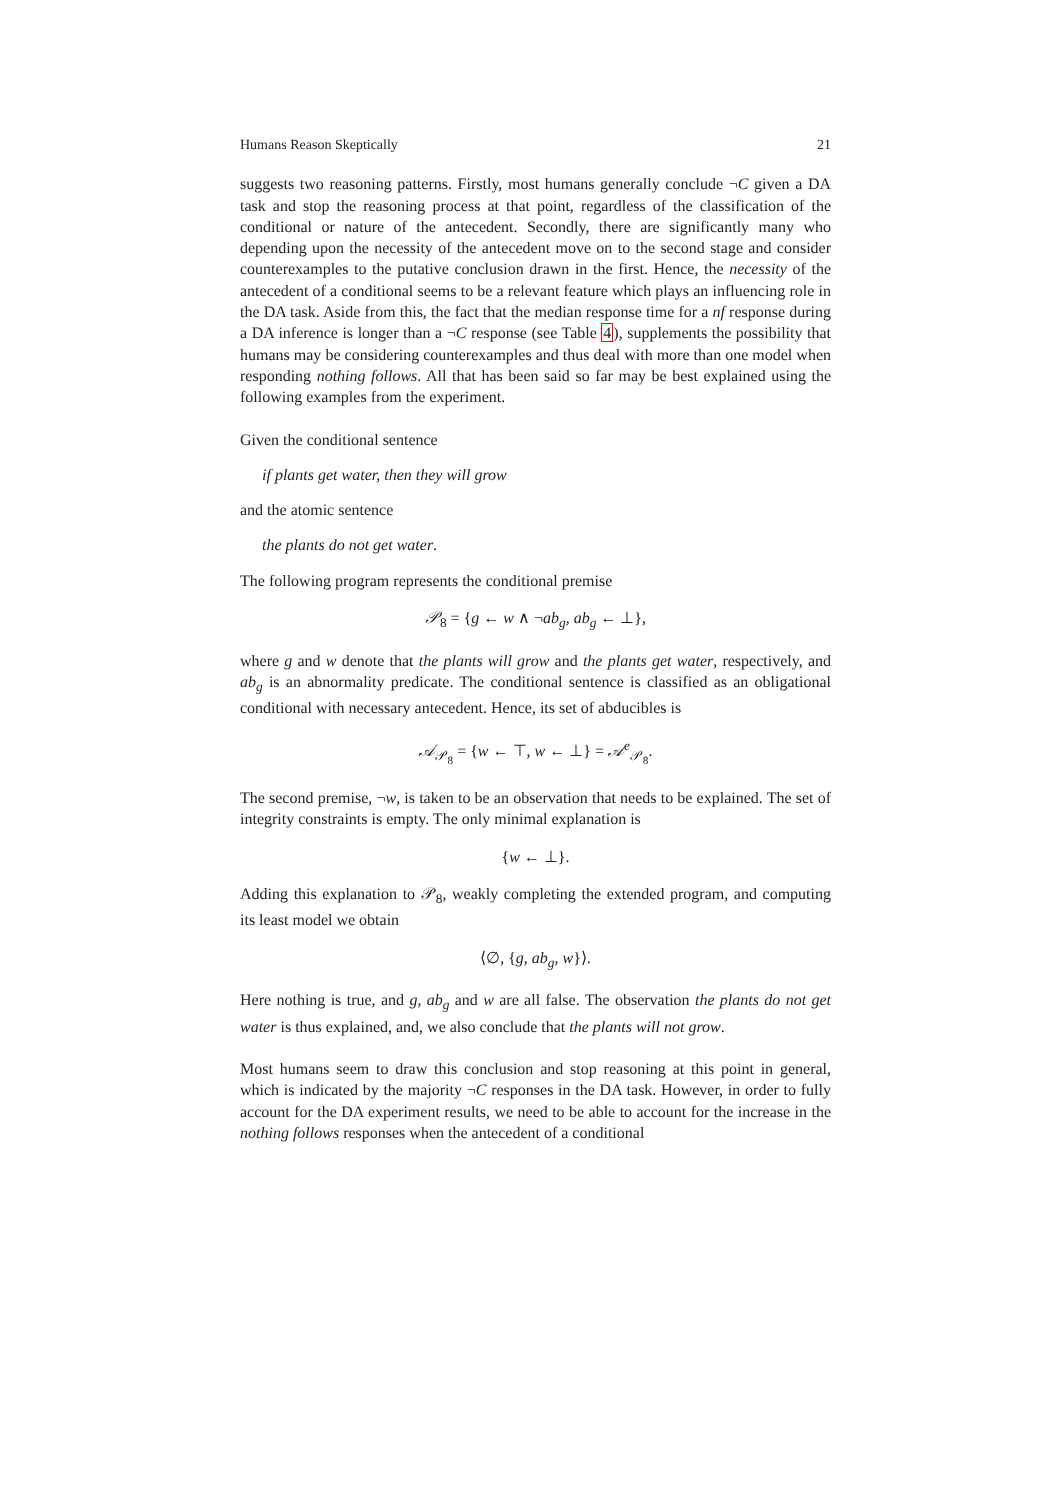Humans Reason Skeptically 21
suggests two reasoning patterns. Firstly, most humans generally conclude ¬C given a DA task and stop the reasoning process at that point, regardless of the classification of the conditional or nature of the antecedent. Secondly, there are significantly many who depending upon the necessity of the antecedent move on to the second stage and consider counterexamples to the putative conclusion drawn in the first. Hence, the necessity of the antecedent of a conditional seems to be a relevant feature which plays an influencing role in the DA task. Aside from this, the fact that the median response time for a nf response during a DA inference is longer than a ¬C response (see Table 4), supplements the possibility that humans may be considering counterexamples and thus deal with more than one model when responding nothing follows. All that has been said so far may be best explained using the following examples from the experiment.
Given the conditional sentence
if plants get water, then they will grow
and the atomic sentence
the plants do not get water.
The following program represents the conditional premise
𝒫<sub>8</sub> = {g ← w ∧ ¬ab<sub>g</sub>, ab<sub>g</sub> ← ⊥},
where g and w denote that the plants will grow and the plants get water, respectively, and ab<sub>g</sub> is an abnormality predicate. The conditional sentence is classified as an obligational conditional with necessary antecedent. Hence, its set of abducibles is
𝒜<sub>𝒫<sub>8</sub></sub> = {w ← ⊤, w ← ⊥} = 𝒜<sup>e</sup><sub>𝒫<sub>8</sub></sub>.
The second premise, ¬w, is taken to be an observation that needs to be explained. The set of integrity constraints is empty. The only minimal explanation is
{w ← ⊥}.
Adding this explanation to 𝒫<sub>8</sub>, weakly completing the extended program, and computing its least model we obtain
⟨∅, {g, ab<sub>g</sub>, w}⟩.
Here nothing is true, and g, ab<sub>g</sub> and w are all false. The observation the plants do not get water is thus explained, and, we also conclude that the plants will not grow.
Most humans seem to draw this conclusion and stop reasoning at this point in general, which is indicated by the majority ¬C responses in the DA task. However, in order to fully account for the DA experiment results, we need to be able to account for the increase in the nothing follows responses when the antecedent of a conditional